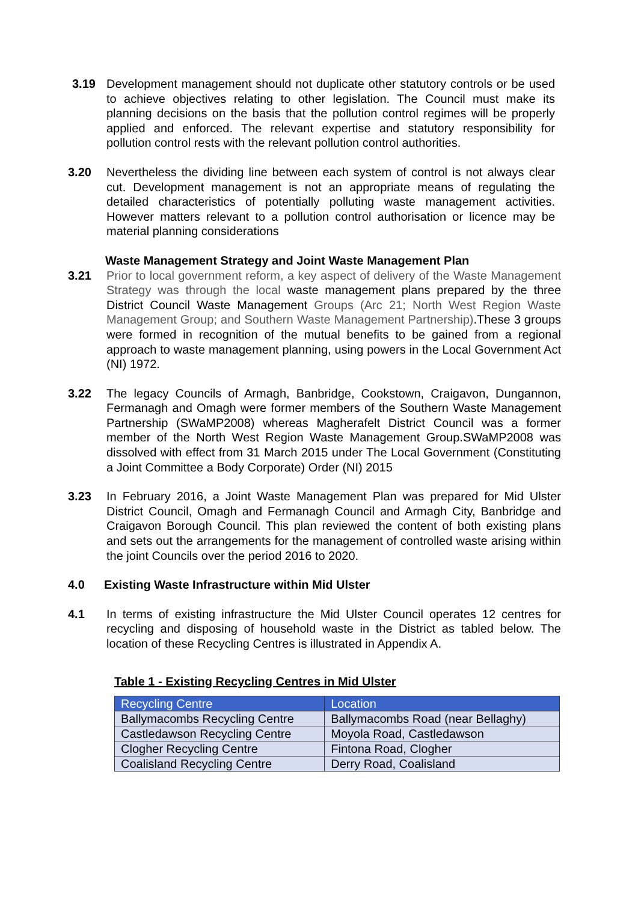3.19 Development management should not duplicate other statutory controls or be used to achieve objectives relating to other legislation. The Council must make its planning decisions on the basis that the pollution control regimes will be properly applied and enforced. The relevant expertise and statutory responsibility for pollution control rests with the relevant pollution control authorities.
3.20 Nevertheless the dividing line between each system of control is not always clear cut. Development management is not an appropriate means of regulating the detailed characteristics of potentially polluting waste management activities. However matters relevant to a pollution control authorisation or licence may be material planning considerations
Waste Management Strategy and Joint Waste Management Plan
3.21 Prior to local government reform, a key aspect of delivery of the Waste Management Strategy was through the local waste management plans prepared by the three District Council Waste Management Groups (Arc 21; North West Region Waste Management Group; and Southern Waste Management Partnership).These 3 groups were formed in recognition of the mutual benefits to be gained from a regional approach to waste management planning, using powers in the Local Government Act (NI) 1972.
3.22 The legacy Councils of Armagh, Banbridge, Cookstown, Craigavon, Dungannon, Fermanagh and Omagh were former members of the Southern Waste Management Partnership (SWaMP2008) whereas Magherafelt District Council was a former member of the North West Region Waste Management Group.SWaMP2008 was dissolved with effect from 31 March 2015 under The Local Government (Constituting a Joint Committee a Body Corporate) Order (NI) 2015
3.23 In February 2016, a Joint Waste Management Plan was prepared for Mid Ulster District Council, Omagh and Fermanagh Council and Armagh City, Banbridge and Craigavon Borough Council. This plan reviewed the content of both existing plans and sets out the arrangements for the management of controlled waste arising within the joint Councils over the period 2016 to 2020.
4.0 Existing Waste Infrastructure within Mid Ulster
4.1 In terms of existing infrastructure the Mid Ulster Council operates 12 centres for recycling and disposing of household waste in the District as tabled below. The location of these Recycling Centres is illustrated in Appendix A.
Table 1 - Existing Recycling Centres in Mid Ulster
| Recycling Centre | Location |
| Ballymacombs Recycling Centre | Ballymacombs Road (near Bellaghy) |
| Castledawson Recycling Centre | Moyola Road, Castledawson |
| Clogher Recycling Centre | Fintona Road, Clogher |
| Coalisland Recycling Centre | Derry Road, Coalisland |